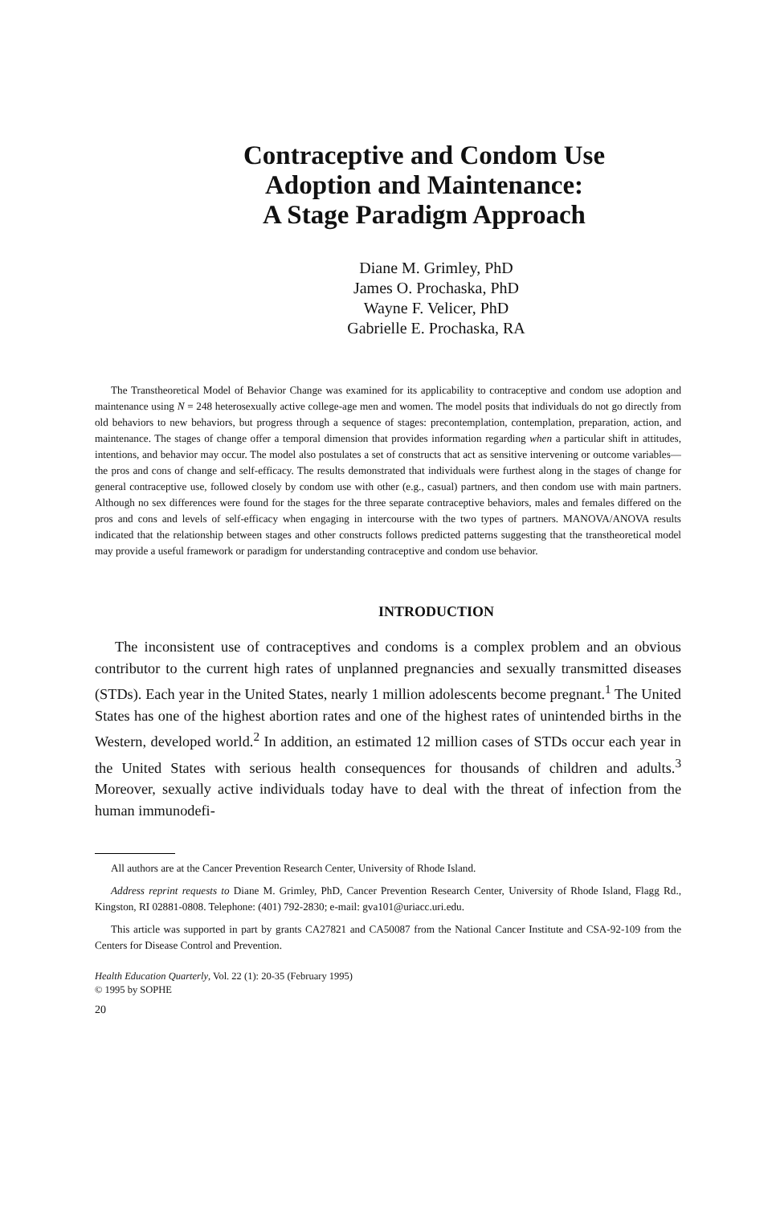Contraceptive and Condom Use
Adoption and Maintenance:
A Stage Paradigm Approach
Diane M. Grimley, PhD
James O. Prochaska, PhD
Wayne F. Velicer, PhD
Gabrielle E. Prochaska, RA
The Transtheoretical Model of Behavior Change was examined for its applicability to contraceptive and condom use adoption and maintenance using N = 248 heterosexually active college-age men and women. The model posits that individuals do not go directly from old behaviors to new behaviors, but progress through a sequence of stages: precontemplation, contemplation, preparation, action, and maintenance. The stages of change offer a temporal dimension that provides information regarding when a particular shift in attitudes, intentions, and behavior may occur. The model also postulates a set of constructs that act as sensitive intervening or outcome variables—the pros and cons of change and self-efficacy. The results demonstrated that individuals were furthest along in the stages of change for general contraceptive use, followed closely by condom use with other (e.g., casual) partners, and then condom use with main partners. Although no sex differences were found for the stages for the three separate contraceptive behaviors, males and females differed on the pros and cons and levels of self-efficacy when engaging in intercourse with the two types of partners. MANOVA/ANOVA results indicated that the relationship between stages and other constructs follows predicted patterns suggesting that the transtheoretical model may provide a useful framework or paradigm for understanding contraceptive and condom use behavior.
INTRODUCTION
The inconsistent use of contraceptives and condoms is a complex problem and an obvious contributor to the current high rates of unplanned pregnancies and sexually transmitted diseases (STDs). Each year in the United States, nearly 1 million adolescents become pregnant.<sup>1</sup> The United States has one of the highest abortion rates and one of the highest rates of unintended births in the Western, developed world.<sup>2</sup> In addition, an estimated 12 million cases of STDs occur each year in the United States with serious health consequences for thousands of children and adults.<sup>3</sup> Moreover, sexually active individuals today have to deal with the threat of infection from the human immunodefi-
All authors are at the Cancer Prevention Research Center, University of Rhode Island.
Address reprint requests to Diane M. Grimley, PhD, Cancer Prevention Research Center, University of Rhode Island, Flagg Rd., Kingston, RI 02881-0808. Telephone: (401) 792-2830; e-mail: gva101@uriacc.uri.edu.
This article was supported in part by grants CA27821 and CA50087 from the National Cancer Institute and CSA-92-109 from the Centers for Disease Control and Prevention.
Health Education Quarterly, Vol. 22 (1): 20-35 (February 1995)
© 1995 by SOPHE
20